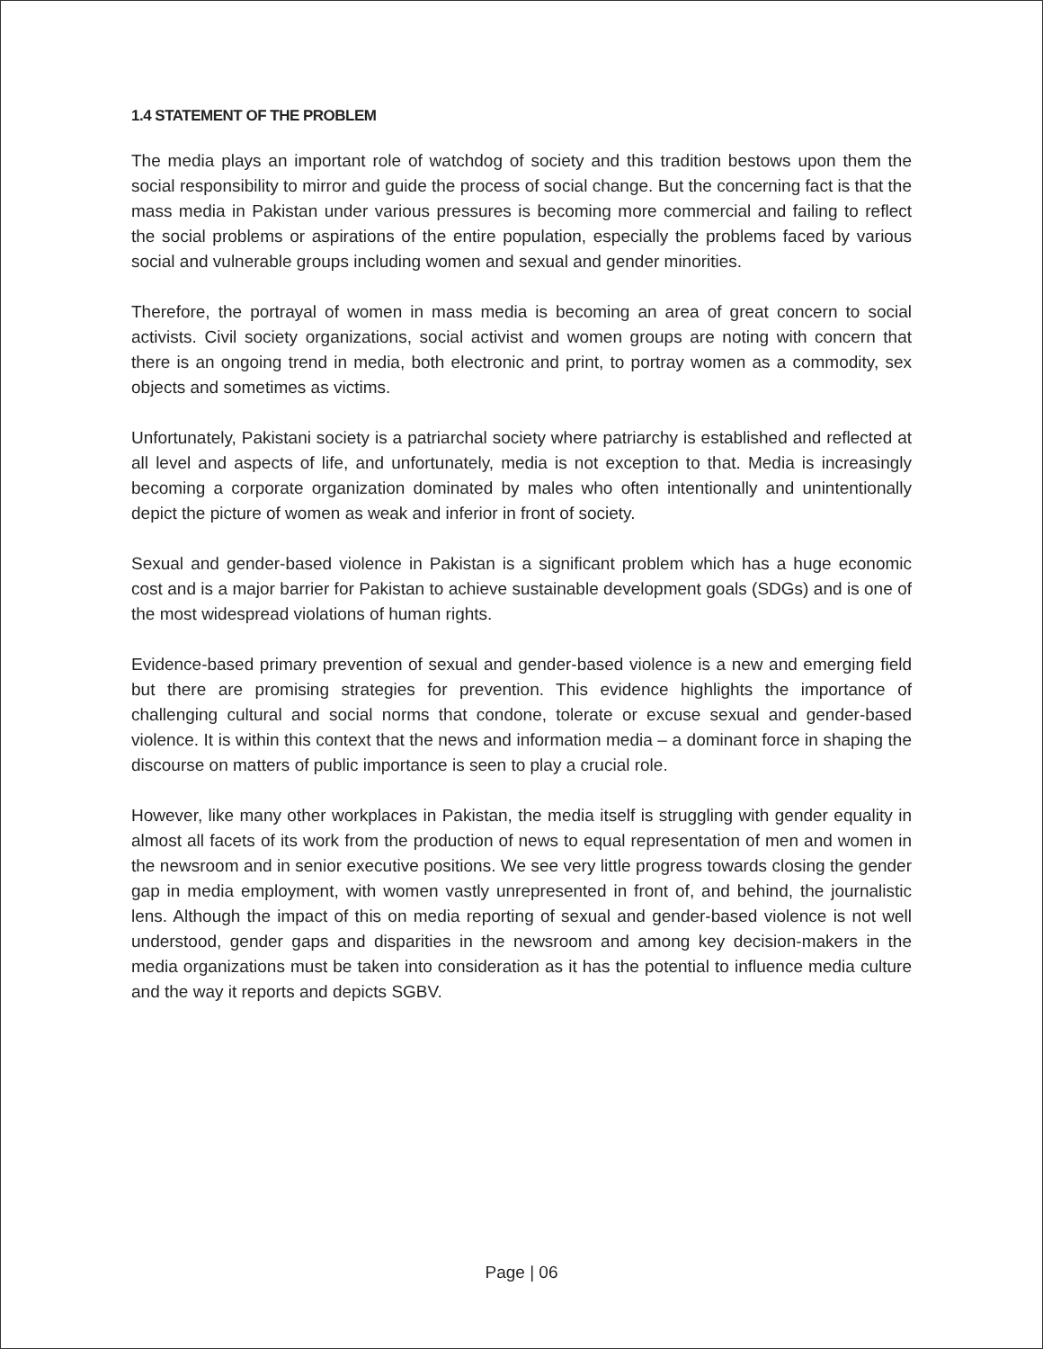1.4 STATEMENT OF THE PROBLEM
The media plays an important role of watchdog of society and this tradition bestows upon them the social responsibility to mirror and guide the process of social change. But the concerning fact is that the mass media in Pakistan under various pressures is becoming more commercial and failing to reflect the social problems or aspirations of the entire population, especially the problems faced by various social and vulnerable groups including women and sexual and gender minorities.
Therefore, the portrayal of women in mass media is becoming an area of great concern to social activists. Civil society organizations, social activist and women groups are noting with concern that there is an ongoing trend in media, both electronic and print, to portray women as a commodity, sex objects and sometimes as victims.
Unfortunately, Pakistani society is a patriarchal society where patriarchy is established and reflected at all level and aspects of life, and unfortunately, media is not exception to that. Media is increasingly becoming a corporate organization dominated by males who often intentionally and unintentionally depict the picture of women as weak and inferior in front of society.
Sexual and gender-based violence in Pakistan is a significant problem which has a huge economic cost and is a major barrier for Pakistan to achieve sustainable development goals (SDGs) and is one of the most widespread violations of human rights.
Evidence-based primary prevention of sexual and gender-based violence is a new and emerging field but there are promising strategies for prevention. This evidence highlights the importance of challenging cultural and social norms that condone, tolerate or excuse sexual and gender-based violence. It is within this context that the news and information media – a dominant force in shaping the discourse on matters of public importance is seen to play a crucial role.
However, like many other workplaces in Pakistan, the media itself is struggling with gender equality in almost all facets of its work from the production of news to equal representation of men and women in the newsroom and in senior executive positions. We see very little progress towards closing the gender gap in media employment, with women vastly unrepresented in front of, and behind, the journalistic lens. Although the impact of this on media reporting of sexual and gender-based violence is not well understood, gender gaps and disparities in the newsroom and among key decision-makers in the media organizations must be taken into consideration as it has the potential to influence media culture and the way it reports and depicts SGBV.
Page | 06